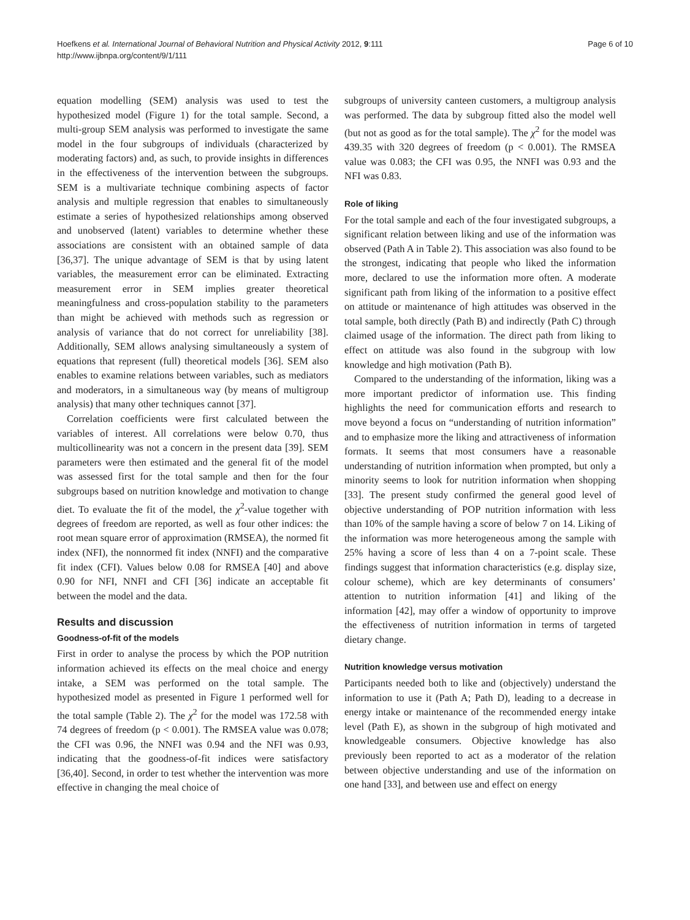Hoefkens et al. International Journal of Behavioral Nutrition and Physical Activity 2012, 9:111
http://www.ijbnpa.org/content/9/1/111
Page 6 of 10
equation modelling (SEM) analysis was used to test the hypothesized model (Figure 1) for the total sample. Second, a multi-group SEM analysis was performed to investigate the same model in the four subgroups of individuals (characterized by moderating factors) and, as such, to provide insights in differences in the effectiveness of the intervention between the subgroups. SEM is a multivariate technique combining aspects of factor analysis and multiple regression that enables to simultaneously estimate a series of hypothesized relationships among observed and unobserved (latent) variables to determine whether these associations are consistent with an obtained sample of data [36,37]. The unique advantage of SEM is that by using latent variables, the measurement error can be eliminated. Extracting measurement error in SEM implies greater theoretical meaningfulness and cross-population stability to the parameters than might be achieved with methods such as regression or analysis of variance that do not correct for unreliability [38]. Additionally, SEM allows analysing simultaneously a system of equations that represent (full) theoretical models [36]. SEM also enables to examine relations between variables, such as mediators and moderators, in a simultaneous way (by means of multigroup analysis) that many other techniques cannot [37].
Correlation coefficients were first calculated between the variables of interest. All correlations were below 0.70, thus multicollinearity was not a concern in the present data [39]. SEM parameters were then estimated and the general fit of the model was assessed first for the total sample and then for the four subgroups based on nutrition knowledge and motivation to change diet. To evaluate the fit of the model, the χ<sup>2</sup>-value together with degrees of freedom are reported, as well as four other indices: the root mean square error of approximation (RMSEA), the normed fit index (NFI), the nonnormed fit index (NNFI) and the comparative fit index (CFI). Values below 0.08 for RMSEA [40] and above 0.90 for NFI, NNFI and CFI [36] indicate an acceptable fit between the model and the data.
Results and discussion
Goodness-of-fit of the models
First in order to analyse the process by which the POP nutrition information achieved its effects on the meal choice and energy intake, a SEM was performed on the total sample. The hypothesized model as presented in Figure 1 performed well for the total sample (Table 2). The χ<sup>2</sup> for the model was 172.58 with 74 degrees of freedom (p < 0.001). The RMSEA value was 0.078; the CFI was 0.96, the NNFI was 0.94 and the NFI was 0.93, indicating that the goodness-of-fit indices were satisfactory [36,40]. Second, in order to test whether the intervention was more effective in changing the meal choice of
subgroups of university canteen customers, a multigroup analysis was performed. The data by subgroup fitted also the model well (but not as good as for the total sample). The χ<sup>2</sup> for the model was 439.35 with 320 degrees of freedom (p < 0.001). The RMSEA value was 0.083; the CFI was 0.95, the NNFI was 0.93 and the NFI was 0.83.
Role of liking
For the total sample and each of the four investigated subgroups, a significant relation between liking and use of the information was observed (Path A in Table 2). This association was also found to be the strongest, indicating that people who liked the information more, declared to use the information more often. A moderate significant path from liking of the information to a positive effect on attitude or maintenance of high attitudes was observed in the total sample, both directly (Path B) and indirectly (Path C) through claimed usage of the information. The direct path from liking to effect on attitude was also found in the subgroup with low knowledge and high motivation (Path B).
Compared to the understanding of the information, liking was a more important predictor of information use. This finding highlights the need for communication efforts and research to move beyond a focus on “understanding of nutrition information” and to emphasize more the liking and attractiveness of information formats. It seems that most consumers have a reasonable understanding of nutrition information when prompted, but only a minority seems to look for nutrition information when shopping [33]. The present study confirmed the general good level of objective understanding of POP nutrition information with less than 10% of the sample having a score of below 7 on 14. Liking of the information was more heterogeneous among the sample with 25% having a score of less than 4 on a 7-point scale. These findings suggest that information characteristics (e.g. display size, colour scheme), which are key determinants of consumers’ attention to nutrition information [41] and liking of the information [42], may offer a window of opportunity to improve the effectiveness of nutrition information in terms of targeted dietary change.
Nutrition knowledge versus motivation
Participants needed both to like and (objectively) understand the information to use it (Path A; Path D), leading to a decrease in energy intake or maintenance of the recommended energy intake level (Path E), as shown in the subgroup of high motivated and knowledgeable consumers. Objective knowledge has also previously been reported to act as a moderator of the relation between objective understanding and use of the information on one hand [33], and between use and effect on energy